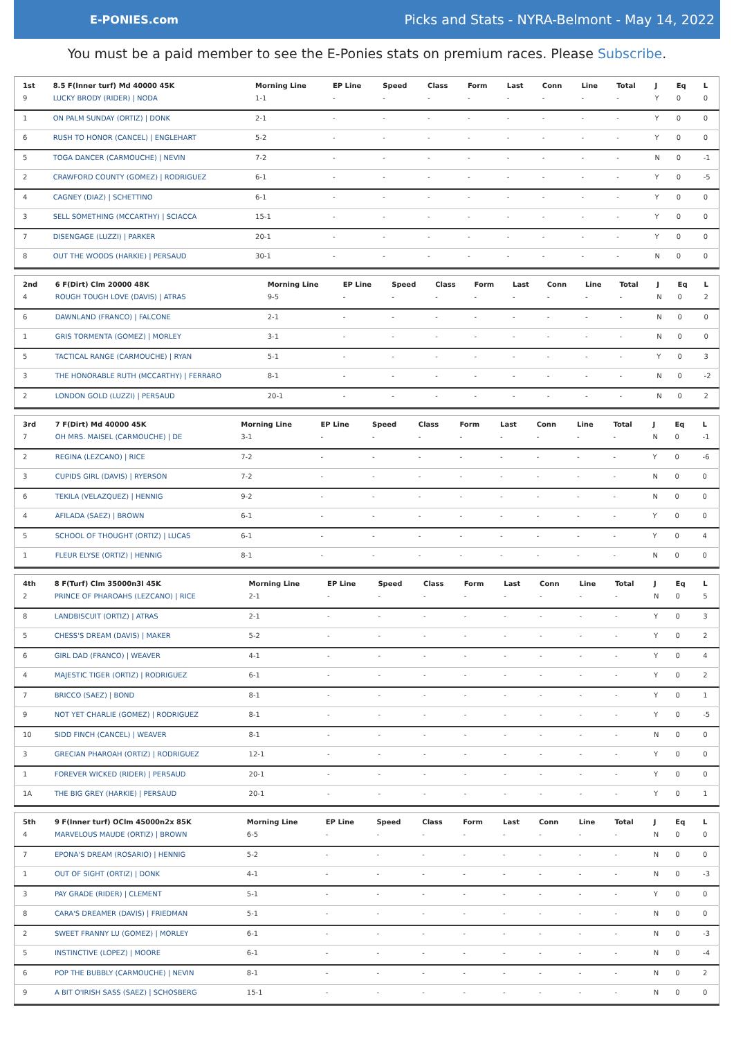E-PONIES.com
Picks and Stats - NYRA-Belmont - May 14, 2022
You must be a paid member to see the E-Ponies stats on premium races. Please Subscribe.
| 1st | 8.5 F(Inner turf) Md 40000 45K | Morning Line | EP Line | Speed | Class | Form | Last | Conn | Line | Total | J | Eq | L |
| --- | --- | --- | --- | --- | --- | --- | --- | --- | --- | --- | --- | --- | --- |
| 9 | LUCKY BRODY (RIDER) / NODA | 1-1 | - | - | - | - | - | - | - | - | Y | 0 | 0 |
| 1 | ON PALM SUNDAY (ORTIZ) / DONK | 2-1 | - | - | - | - | - | - | - | - | Y | 0 | 0 |
| 6 | RUSH TO HONOR (CANCEL) / ENGLEHART | 5-2 | - | - | - | - | - | - | - | - | Y | 0 | 0 |
| 5 | TOGA DANCER (CARMOUCHE) / NEVIN | 7-2 | - | - | - | - | - | - | - | - | N | 0 | -1 |
| 2 | CRAWFORD COUNTY (GOMEZ) / RODRIGUEZ | 6-1 | - | - | - | - | - | - | - | - | Y | 0 | -5 |
| 4 | CAGNEY (DIAZ) / SCHETTINO | 6-1 | - | - | - | - | - | - | - | - | Y | 0 | 0 |
| 3 | SELL SOMETHING (MCCARTHY) / SCIACCA | 15-1 | - | - | - | - | - | - | - | - | Y | 0 | 0 |
| 7 | DISENGAGE (LUZZI) / PARKER | 20-1 | - | - | - | - | - | - | - | - | Y | 0 | 0 |
| 8 | OUT THE WOODS (HARKIE) / PERSAUD | 30-1 | - | - | - | - | - | - | - | - | N | 0 | 0 |
| 2nd | 6 F(Dirt) Clm 20000 48K | Morning Line | EP Line | Speed | Class | Form | Last | Conn | Line | Total | J | Eq | L |
| --- | --- | --- | --- | --- | --- | --- | --- | --- | --- | --- | --- | --- | --- |
| 4 | ROUGH TOUGH LOVE (DAVIS) / ATRAS | 9-5 | - | - | - | - | - | - | - | - | N | 0 | 2 |
| 6 | DAWNLAND (FRANCO) / FALCONE | 2-1 | - | - | - | - | - | - | - | - | N | 0 | 0 |
| 1 | GRIS TORMENTA (GOMEZ) / MORLEY | 3-1 | - | - | - | - | - | - | - | - | N | 0 | 0 |
| 5 | TACTICAL RANGE (CARMOUCHE) / RYAN | 5-1 | - | - | - | - | - | - | - | - | Y | 0 | 3 |
| 3 | THE HONORABLE RUTH (MCCARTHY) / FERRARO | 8-1 | - | - | - | - | - | - | - | - | N | 0 | -2 |
| 2 | LONDON GOLD (LUZZI) / PERSAUD | 20-1 | - | - | - | - | - | - | - | - | N | 0 | 2 |
| 3rd | 7 F(Dirt) Md 40000 45K | Morning Line | EP Line | Speed | Class | Form | Last | Conn | Line | Total | J | Eq | L |
| --- | --- | --- | --- | --- | --- | --- | --- | --- | --- | --- | --- | --- | --- |
| 7 | OH MRS. MAISEL (CARMOUCHE) / DE | 3-1 | - | - | - | - | - | - | - | - | N | 0 | -1 |
| 2 | REGINA (LEZCANO) / RICE | 7-2 | - | - | - | - | - | - | - | - | Y | 0 | -6 |
| 3 | CUPIDS GIRL (DAVIS) / RYERSON | 7-2 | - | - | - | - | - | - | - | - | N | 0 | 0 |
| 6 | TEKILA (VELAZQUEZ) / HENNIG | 9-2 | - | - | - | - | - | - | - | - | N | 0 | 0 |
| 4 | AFILADA (SAEZ) / BROWN | 6-1 | - | - | - | - | - | - | - | - | Y | 0 | 0 |
| 5 | SCHOOL OF THOUGHT (ORTIZ) / LUCAS | 6-1 | - | - | - | - | - | - | - | - | Y | 0 | 4 |
| 1 | FLEUR ELYSE (ORTIZ) / HENNIG | 8-1 | - | - | - | - | - | - | - | - | N | 0 | 0 |
| 4th | 8 F(Turf) Clm 35000n3l 45K | Morning Line | EP Line | Speed | Class | Form | Last | Conn | Line | Total | J | Eq | L |
| --- | --- | --- | --- | --- | --- | --- | --- | --- | --- | --- | --- | --- | --- |
| 2 | PRINCE OF PHAROAHS (LEZCANO) / RICE | 2-1 | - | - | - | - | - | - | - | - | N | 0 | 5 |
| 8 | LANDBISCUIT (ORTIZ) / ATRAS | 2-1 | - | - | - | - | - | - | - | - | Y | 0 | 3 |
| 5 | CHESS'S DREAM (DAVIS) / MAKER | 5-2 | - | - | - | - | - | - | - | - | Y | 0 | 2 |
| 6 | GIRL DAD (FRANCO) / WEAVER | 4-1 | - | - | - | - | - | - | - | - | Y | 0 | 4 |
| 4 | MAJESTIC TIGER (ORTIZ) / RODRIGUEZ | 6-1 | - | - | - | - | - | - | - | - | Y | 0 | 2 |
| 7 | BRICCO (SAEZ) / BOND | 8-1 | - | - | - | - | - | - | - | - | Y | 0 | 1 |
| 9 | NOT YET CHARLIE (GOMEZ) / RODRIGUEZ | 8-1 | - | - | - | - | - | - | - | - | Y | 0 | -5 |
| 10 | SIDD FINCH (CANCEL) / WEAVER | 8-1 | - | - | - | - | - | - | - | - | N | 0 | 0 |
| 3 | GRECIAN PHAROAH (ORTIZ) / RODRIGUEZ | 12-1 | - | - | - | - | - | - | - | - | Y | 0 | 0 |
| 1 | FOREVER WICKED (RIDER) / PERSAUD | 20-1 | - | - | - | - | - | - | - | - | Y | 0 | 0 |
| 1A | THE BIG GREY (HARKIE) / PERSAUD | 20-1 | - | - | - | - | - | - | - | - | Y | 0 | 1 |
| 5th | 9 F(Inner turf) OClm 45000n2x 85K | Morning Line | EP Line | Speed | Class | Form | Last | Conn | Line | Total | J | Eq | L |
| --- | --- | --- | --- | --- | --- | --- | --- | --- | --- | --- | --- | --- | --- |
| 4 | MARVELOUS MAUDE (ORTIZ) / BROWN | 6-5 | - | - | - | - | - | - | - | - | N | 0 | 0 |
| 7 | EPONA'S DREAM (ROSARIO) / HENNIG | 5-2 | - | - | - | - | - | - | - | - | N | 0 | 0 |
| 1 | OUT OF SIGHT (ORTIZ) / DONK | 4-1 | - | - | - | - | - | - | - | - | N | 0 | -3 |
| 3 | PAY GRADE (RIDER) / CLEMENT | 5-1 | - | - | - | - | - | - | - | - | Y | 0 | 0 |
| 8 | CARA'S DREAMER (DAVIS) / FRIEDMAN | 5-1 | - | - | - | - | - | - | - | - | N | 0 | 0 |
| 2 | SWEET FRANNY LU (GOMEZ) / MORLEY | 6-1 | - | - | - | - | - | - | - | - | N | 0 | -3 |
| 5 | INSTINCTIVE (LOPEZ) / MOORE | 6-1 | - | - | - | - | - | - | - | - | N | 0 | -4 |
| 6 | POP THE BUBBLY (CARMOUCHE) / NEVIN | 8-1 | - | - | - | - | - | - | - | - | N | 0 | 2 |
| 9 | A BIT O'IRISH SASS (SAEZ) / SCHOSBERG | 15-1 | - | - | - | - | - | - | - | - | N | 0 | 0 |